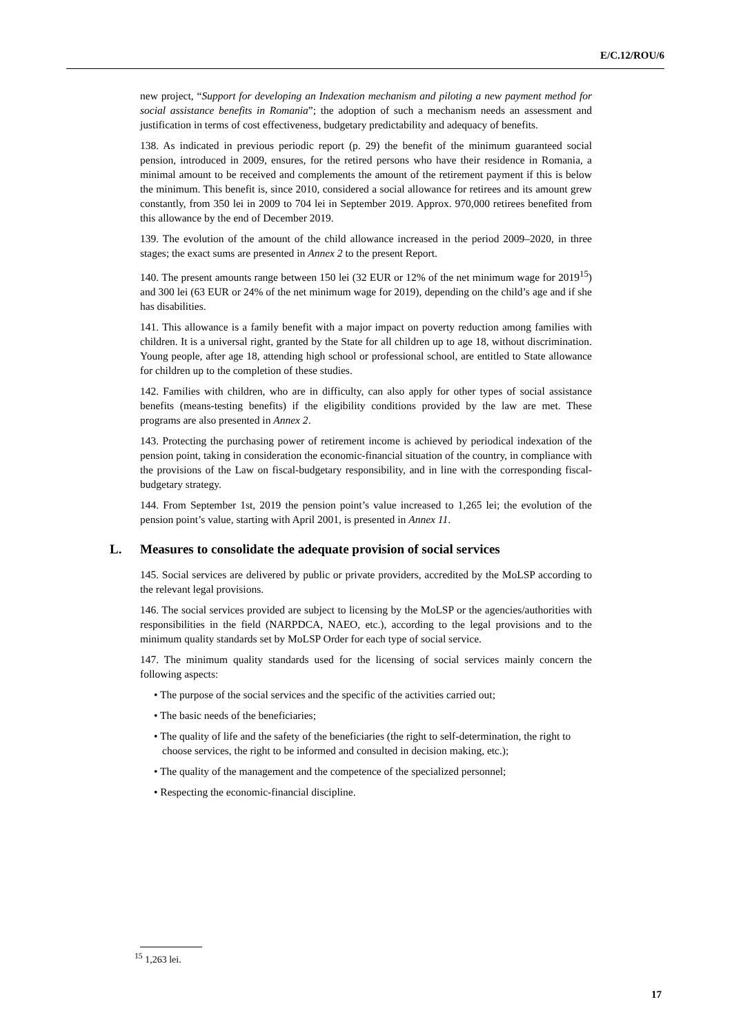E/C.12/ROU/6
new project, “Support for developing an Indexation mechanism and piloting a new payment method for social assistance benefits in Romania”; the adoption of such a mechanism needs an assessment and justification in terms of cost effectiveness, budgetary predictability and adequacy of benefits.
138. As indicated in previous periodic report (p. 29) the benefit of the minimum guaranteed social pension, introduced in 2009, ensures, for the retired persons who have their residence in Romania, a minimal amount to be received and complements the amount of the retirement payment if this is below the minimum. This benefit is, since 2010, considered a social allowance for retirees and its amount grew constantly, from 350 lei in 2009 to 704 lei in September 2019. Approx. 970,000 retirees benefited from this allowance by the end of December 2019.
139. The evolution of the amount of the child allowance increased in the period 2009–2020, in three stages; the exact sums are presented in Annex 2 to the present Report.
140. The present amounts range between 150 lei (32 EUR or 12% of the net minimum wage for 2019<sup>15</sup>) and 300 lei (63 EUR or 24% of the net minimum wage for 2019), depending on the child’s age and if she has disabilities.
141. This allowance is a family benefit with a major impact on poverty reduction among families with children. It is a universal right, granted by the State for all children up to age 18, without discrimination. Young people, after age 18, attending high school or professional school, are entitled to State allowance for children up to the completion of these studies.
142. Families with children, who are in difficulty, can also apply for other types of social assistance benefits (means-testing benefits) if the eligibility conditions provided by the law are met. These programs are also presented in Annex 2.
143. Protecting the purchasing power of retirement income is achieved by periodical indexation of the pension point, taking in consideration the economic-financial situation of the country, in compliance with the provisions of the Law on fiscal-budgetary responsibility, and in line with the corresponding fiscal-budgetary strategy.
144. From September 1st, 2019 the pension point’s value increased to 1,265 lei; the evolution of the pension point’s value, starting with April 2001, is presented in Annex 11.
L. Measures to consolidate the adequate provision of social services
145. Social services are delivered by public or private providers, accredited by the MoLSP according to the relevant legal provisions.
146. The social services provided are subject to licensing by the MoLSP or the agencies/authorities with responsibilities in the field (NARPDCA, NAEO, etc.), according to the legal provisions and to the minimum quality standards set by MoLSP Order for each type of social service.
147. The minimum quality standards used for the licensing of social services mainly concern the following aspects:
• The purpose of the social services and the specific of the activities carried out;
• The basic needs of the beneficiaries;
• The quality of life and the safety of the beneficiaries (the right to self-determination, the right to choose services, the right to be informed and consulted in decision making, etc.);
• The quality of the management and the competence of the specialized personnel;
• Respecting the economic-financial discipline.
<sup>15</sup> 1,263 lei.
17